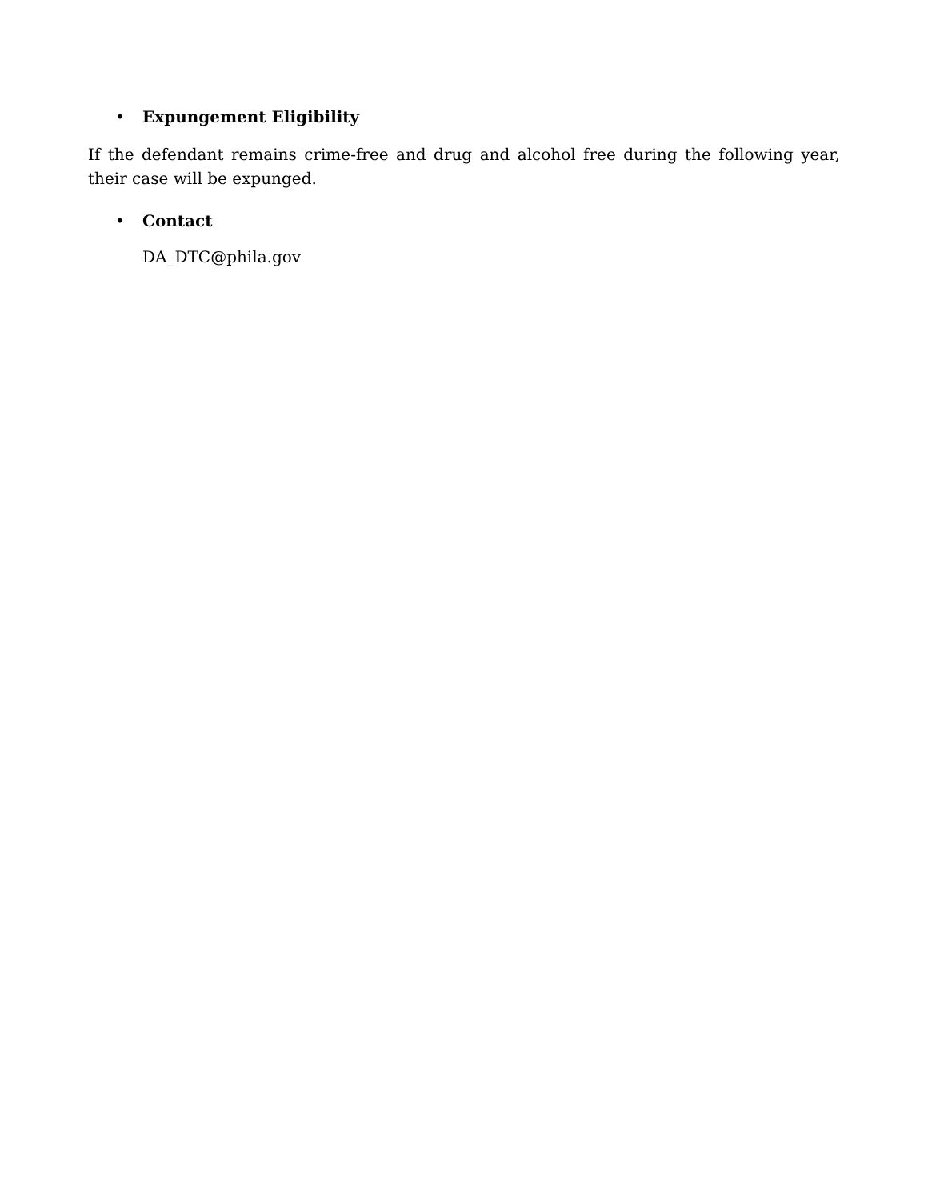• Expungement Eligibility
If the defendant remains crime-free and drug and alcohol free during the following year, their case will be expunged.
• Contact
DA_DTC@phila.gov